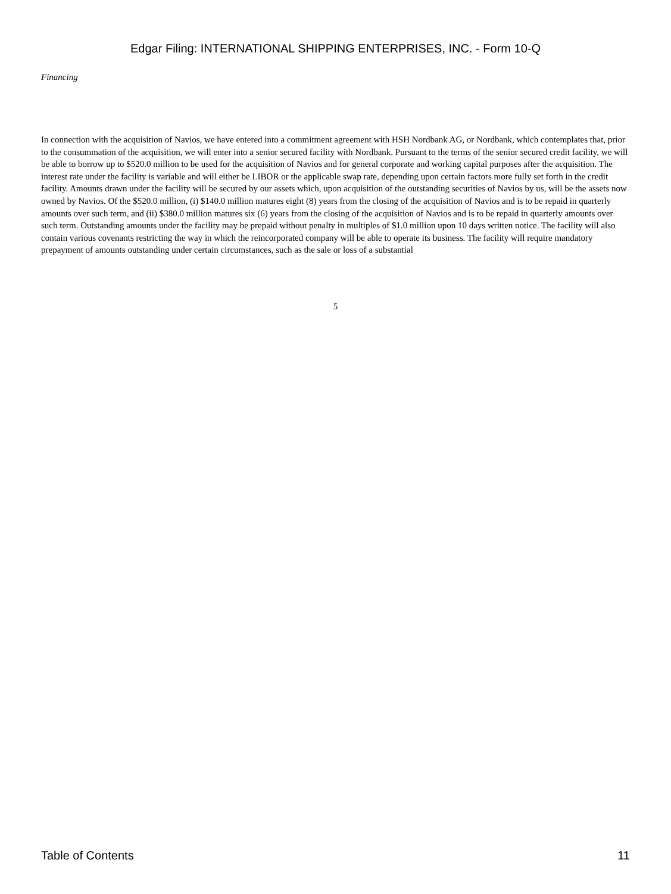Edgar Filing: INTERNATIONAL SHIPPING ENTERPRISES, INC. - Form 10-Q
Financing
In connection with the acquisition of Navios, we have entered into a commitment agreement with HSH Nordbank AG, or Nordbank, which contemplates that, prior to the consummation of the acquisition, we will enter into a senior secured facility with Nordbank. Pursuant to the terms of the senior secured credit facility, we will be able to borrow up to $520.0 million to be used for the acquisition of Navios and for general corporate and working capital purposes after the acquisition. The interest rate under the facility is variable and will either be LIBOR or the applicable swap rate, depending upon certain factors more fully set forth in the credit facility. Amounts drawn under the facility will be secured by our assets which, upon acquisition of the outstanding securities of Navios by us, will be the assets now owned by Navios. Of the $520.0 million, (i) $140.0 million matures eight (8) years from the closing of the acquisition of Navios and is to be repaid in quarterly amounts over such term, and (ii) $380.0 million matures six (6) years from the closing of the acquisition of Navios and is to be repaid in quarterly amounts over such term. Outstanding amounts under the facility may be prepaid without penalty in multiples of $1.0 million upon 10 days written notice. The facility will also contain various covenants restricting the way in which the reincorporated company will be able to operate its business. The facility will require mandatory prepayment of amounts outstanding under certain circumstances, such as the sale or loss of a substantial
5
Table of Contents 11